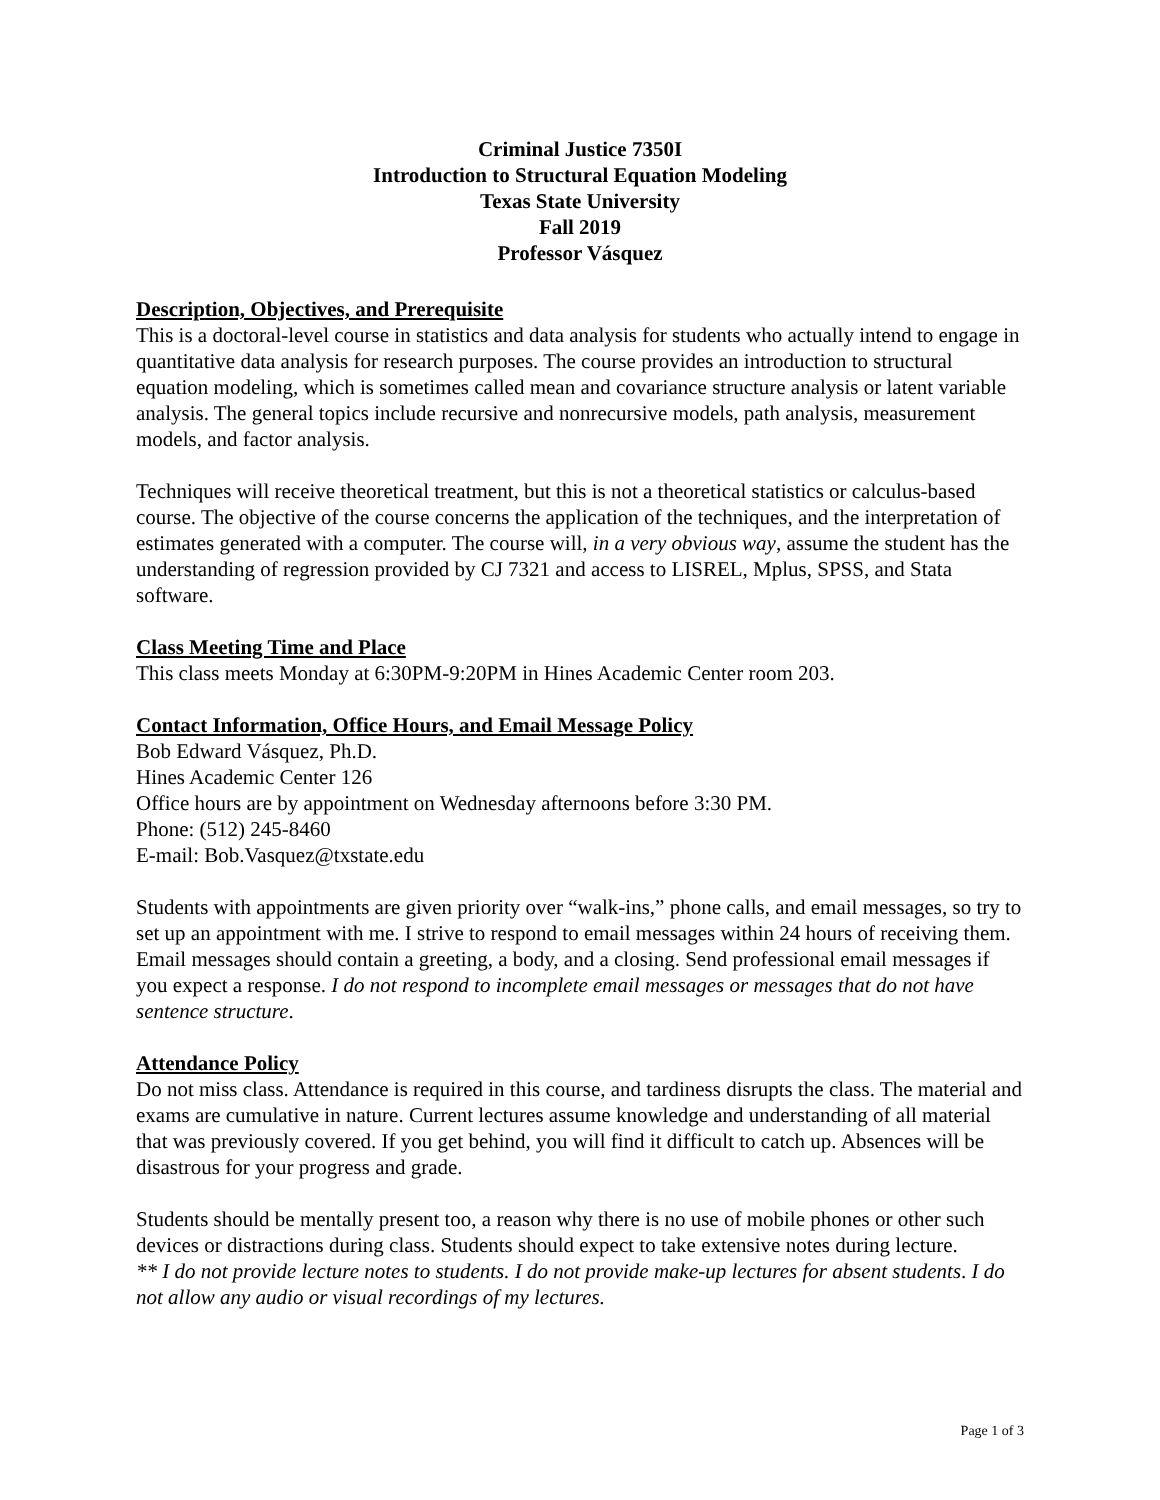Criminal Justice 7350I
Introduction to Structural Equation Modeling
Texas State University
Fall 2019
Professor Vásquez
Description, Objectives, and Prerequisite
This is a doctoral-level course in statistics and data analysis for students who actually intend to engage in quantitative data analysis for research purposes. The course provides an introduction to structural equation modeling, which is sometimes called mean and covariance structure analysis or latent variable analysis. The general topics include recursive and nonrecursive models, path analysis, measurement models, and factor analysis.
Techniques will receive theoretical treatment, but this is not a theoretical statistics or calculus-based course. The objective of the course concerns the application of the techniques, and the interpretation of estimates generated with a computer. The course will, in a very obvious way, assume the student has the understanding of regression provided by CJ 7321 and access to LISREL, Mplus, SPSS, and Stata software.
Class Meeting Time and Place
This class meets Monday at 6:30PM-9:20PM in Hines Academic Center room 203.
Contact Information, Office Hours, and Email Message Policy
Bob Edward Vásquez, Ph.D.
Hines Academic Center 126
Office hours are by appointment on Wednesday afternoons before 3:30 PM.
Phone: (512) 245-8460
E-mail: Bob.Vasquez@txstate.edu
Students with appointments are given priority over “walk-ins,” phone calls, and email messages, so try to set up an appointment with me. I strive to respond to email messages within 24 hours of receiving them. Email messages should contain a greeting, a body, and a closing. Send professional email messages if you expect a response. I do not respond to incomplete email messages or messages that do not have sentence structure.
Attendance Policy
Do not miss class. Attendance is required in this course, and tardiness disrupts the class. The material and exams are cumulative in nature. Current lectures assume knowledge and understanding of all material that was previously covered. If you get behind, you will find it difficult to catch up. Absences will be disastrous for your progress and grade.
Students should be mentally present too, a reason why there is no use of mobile phones or other such devices or distractions during class. Students should expect to take extensive notes during lecture.
** I do not provide lecture notes to students. I do not provide make-up lectures for absent students. I do not allow any audio or visual recordings of my lectures.
Page 1 of 3